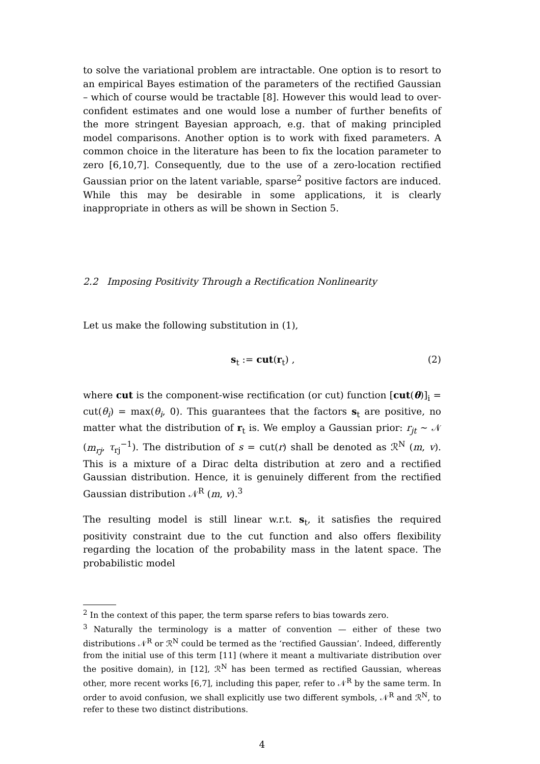to solve the variational problem are intractable. One option is to resort to an empirical Bayes estimation of the parameters of the rectified Gaussian – which of course would be tractable [8]. However this would lead to over-confident estimates and one would lose a number of further benefits of the more stringent Bayesian approach, e.g. that of making principled model comparisons. Another option is to work with fixed parameters. A common choice in the literature has been to fix the location parameter to zero [6,10,7]. Consequently, due to the use of a zero-location rectified Gaussian prior on the latent variable, sparse<sup>2</sup> positive factors are induced. While this may be desirable in some applications, it is clearly inappropriate in others as will be shown in Section 5.
2.2 Imposing Positivity Through a Rectification Nonlinearity
Let us make the following substitution in (1),
s<sub>t</sub> := cut(r<sub>t</sub>) , (2)
where cut is the component-wise rectification (or cut) function [cut(θ)]<sub>i</sub> = cut(θ<sub>i</sub>) = max(θ<sub>i</sub>, 0). This guarantees that the factors s<sub>t</sub> are positive, no matter what the distribution of r<sub>t</sub> is. We employ a Gaussian prior: r<sub>jt</sub> ∼ 𝒩 (m<sub>rj</sub>, τ<sub>rj</sub><sup>−1</sup>). The distribution of s = cut(r) shall be denoted as ℛ<sup>N</sup> (m, v). This is a mixture of a Dirac delta distribution at zero and a rectified Gaussian distribution. Hence, it is genuinely different from the rectified Gaussian distribution 𝒩<sup>R</sup> (m, v).<sup>3</sup>
The resulting model is still linear w.r.t. s<sub>t</sub>, it satisfies the required positivity constraint due to the cut function and also offers flexibility regarding the location of the probability mass in the latent space. The probabilistic model
<sup>2</sup> In the context of this paper, the term sparse refers to bias towards zero.
<sup>3</sup> Naturally the terminology is a matter of convention — either of these two distributions 𝒩<sup>R</sup> or ℛ<sup>N</sup> could be termed as the ‘rectified Gaussian’. Indeed, differently from the initial use of this term [11] (where it meant a multivariate distribution over the positive domain), in [12], ℛ<sup>N</sup> has been termed as rectified Gaussian, whereas other, more recent works [6,7], including this paper, refer to 𝒩<sup>R</sup> by the same term. In order to avoid confusion, we shall explicitly use two different symbols, 𝒩<sup>R</sup> and ℛ<sup>N</sup>, to refer to these two distinct distributions.
4